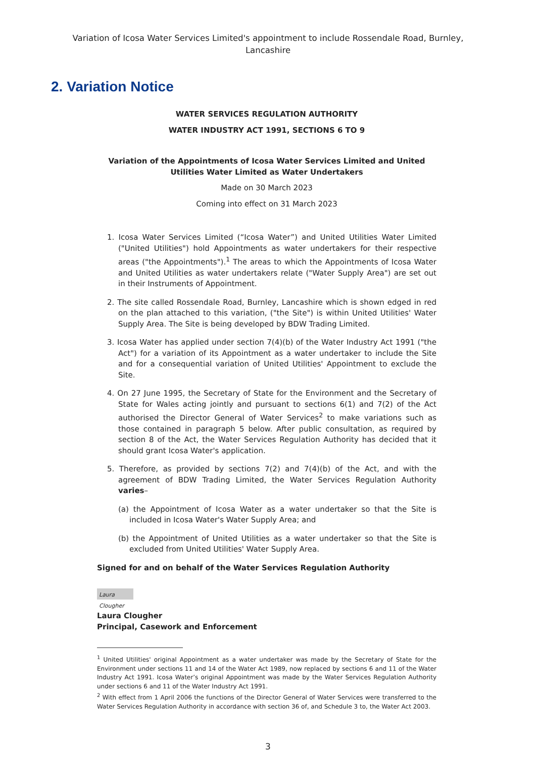Variation of Icosa Water Services Limited's appointment to include Rossendale Road, Burnley,
Lancashire
2. Variation Notice
WATER SERVICES REGULATION AUTHORITY
WATER INDUSTRY ACT 1991, SECTIONS 6 TO 9
Variation of the Appointments of Icosa Water Services Limited and United Utilities Water Limited as Water Undertakers
Made on 30 March 2023
Coming into effect on 31 March 2023
1. Icosa Water Services Limited (“Icosa Water”) and United Utilities Water Limited ("United Utilities") hold Appointments as water undertakers for their respective areas ("the Appointments").<sup>1</sup> The areas to which the Appointments of Icosa Water and United Utilities as water undertakers relate ("Water Supply Area") are set out in their Instruments of Appointment.
2. The site called Rossendale Road, Burnley, Lancashire which is shown edged in red on the plan attached to this variation, ("the Site") is within United Utilities' Water Supply Area. The Site is being developed by BDW Trading Limited.
3. Icosa Water has applied under section 7(4)(b) of the Water Industry Act 1991 ("the Act") for a variation of its Appointment as a water undertaker to include the Site and for a consequential variation of United Utilities' Appointment to exclude the Site.
4. On 27 June 1995, the Secretary of State for the Environment and the Secretary of State for Wales acting jointly and pursuant to sections 6(1) and 7(2) of the Act authorised the Director General of Water Services<sup>2</sup> to make variations such as those contained in paragraph 5 below. After public consultation, as required by section 8 of the Act, the Water Services Regulation Authority has decided that it should grant Icosa Water's application.
5. Therefore, as provided by sections 7(2) and 7(4)(b) of the Act, and with the agreement of BDW Trading Limited, the Water Services Regulation Authority varies–
(a) the Appointment of Icosa Water as a water undertaker so that the Site is included in Icosa Water's Water Supply Area; and
(b) the Appointment of United Utilities as a water undertaker so that the Site is excluded from United Utilities' Water Supply Area.
Signed for and on behalf of the Water Services Regulation Authority
Laura Clougher
Laura Clougher
Principal, Casework and Enforcement
<sup>1</sup> United Utilities' original Appointment as a water undertaker was made by the Secretary of State for the Environment under sections 11 and 14 of the Water Act 1989, now replaced by sections 6 and 11 of the Water Industry Act 1991. Icosa Water’s original Appointment was made by the Water Services Regulation Authority under sections 6 and 11 of the Water Industry Act 1991.
<sup>2</sup> With effect from 1 April 2006 the functions of the Director General of Water Services were transferred to the Water Services Regulation Authority in accordance with section 36 of, and Schedule 3 to, the Water Act 2003.
3